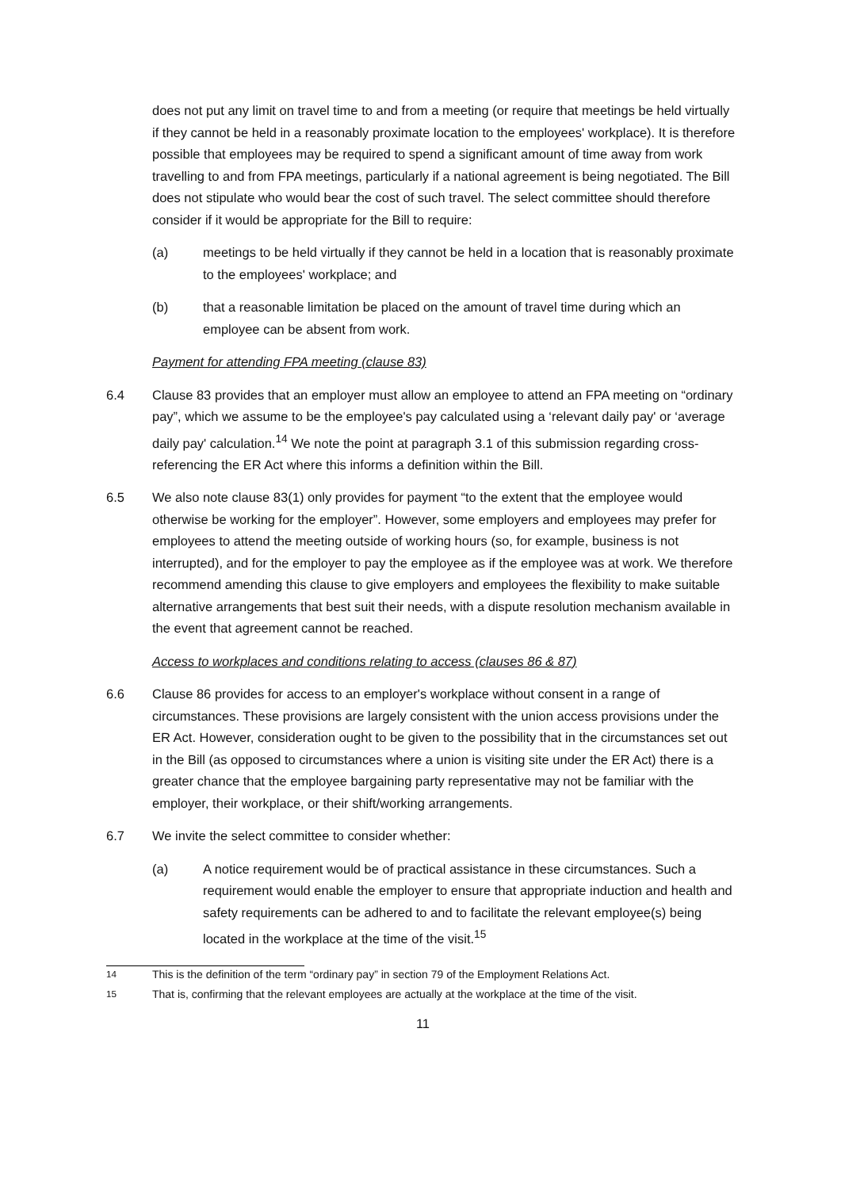does not put any limit on travel time to and from a meeting (or require that meetings be held virtually if they cannot be held in a reasonably proximate location to the employees' workplace). It is therefore possible that employees may be required to spend a significant amount of time away from work travelling to and from FPA meetings, particularly if a national agreement is being negotiated. The Bill does not stipulate who would bear the cost of such travel. The select committee should therefore consider if it would be appropriate for the Bill to require:
(a) meetings to be held virtually if they cannot be held in a location that is reasonably proximate to the employees' workplace; and
(b) that a reasonable limitation be placed on the amount of travel time during which an employee can be absent from work.
Payment for attending FPA meeting (clause 83)
6.4 Clause 83 provides that an employer must allow an employee to attend an FPA meeting on “ordinary pay”, which we assume to be the employee's pay calculated using a ‘relevant daily pay' or ‘average daily pay' calculation.<sup>14</sup> We note the point at paragraph 3.1 of this submission regarding cross-referencing the ER Act where this informs a definition within the Bill.
6.5 We also note clause 83(1) only provides for payment “to the extent that the employee would otherwise be working for the employer”. However, some employers and employees may prefer for employees to attend the meeting outside of working hours (so, for example, business is not interrupted), and for the employer to pay the employee as if the employee was at work. We therefore recommend amending this clause to give employers and employees the flexibility to make suitable alternative arrangements that best suit their needs, with a dispute resolution mechanism available in the event that agreement cannot be reached.
Access to workplaces and conditions relating to access (clauses 86 & 87)
6.6 Clause 86 provides for access to an employer's workplace without consent in a range of circumstances. These provisions are largely consistent with the union access provisions under the ER Act. However, consideration ought to be given to the possibility that in the circumstances set out in the Bill (as opposed to circumstances where a union is visiting site under the ER Act) there is a greater chance that the employee bargaining party representative may not be familiar with the employer, their workplace, or their shift/working arrangements.
6.7 We invite the select committee to consider whether:
(a) A notice requirement would be of practical assistance in these circumstances. Such a requirement would enable the employer to ensure that appropriate induction and health and safety requirements can be adhered to and to facilitate the relevant employee(s) being located in the workplace at the time of the visit.<sup>15</sup>
<sup>14</sup> This is the definition of the term “ordinary pay” in section 79 of the Employment Relations Act.
<sup>15</sup> That is, confirming that the relevant employees are actually at the workplace at the time of the visit.
11